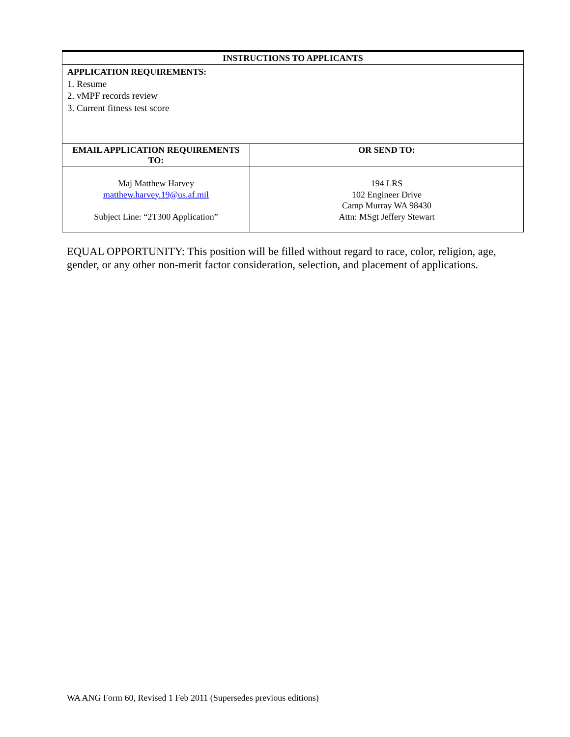| INSTRUCTIONS TO APPLICANTS | |
| --- | --- |
| APPLICATION REQUIREMENTS: 1. Resume 2. vMPF records review 3. Current fitness test score | |
| EMAIL APPLICATION REQUIREMENTS TO: | OR SEND TO: |
| Maj Matthew Harvey matthew.harvey.19@us.af.mil Subject Line: “2T300 Application” | 194 LRS 102 Engineer Drive Camp Murray WA 98430 Attn: MSgt Jeffery Stewart |
EQUAL OPPORTUNITY: This position will be filled without regard to race, color, religion, age, gender, or any other non-merit factor consideration, selection, and placement of applications.
WA ANG Form 60, Revised 1 Feb 2011 (Supersedes previous editions)